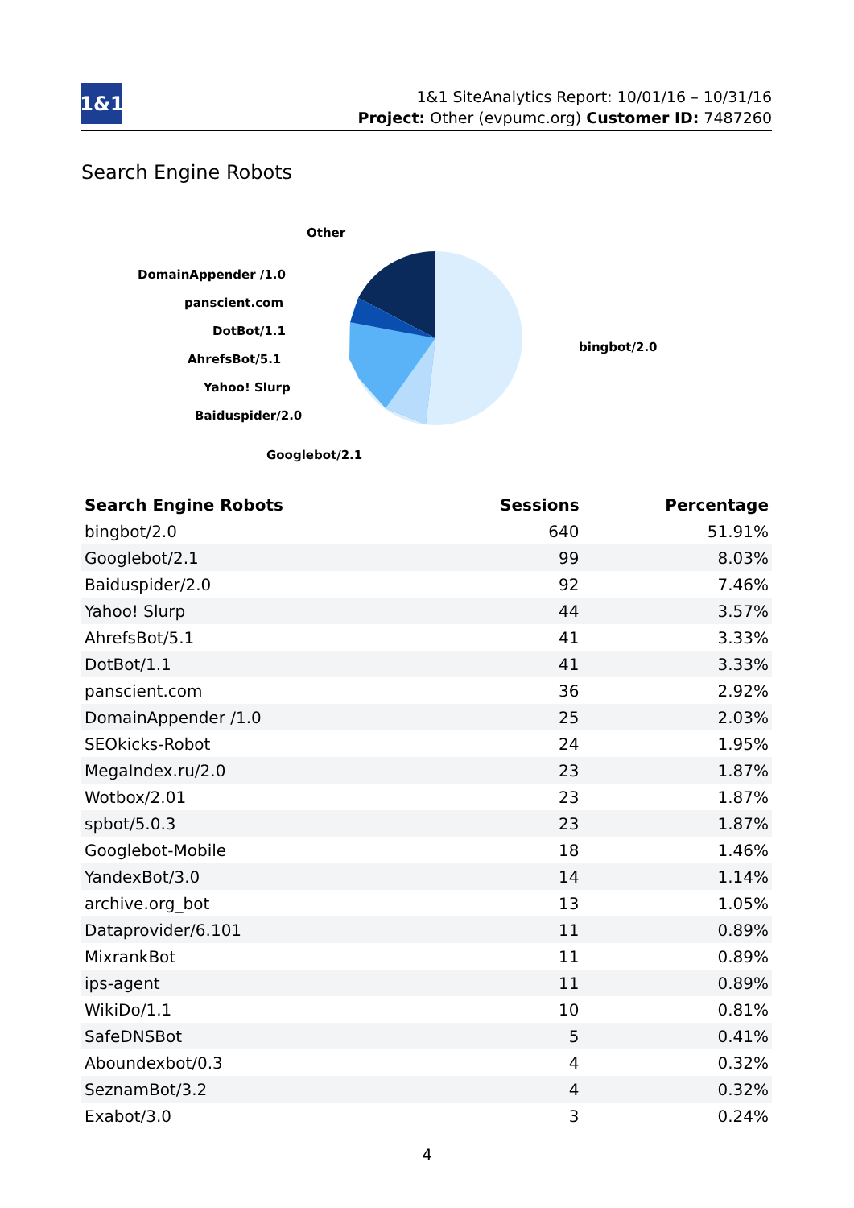1&1
1&1 SiteAnalytics Report: 10/01/16 – 10/31/16
Project: Other (evpumc.org) Customer ID: 7487260
Search Engine Robots
Other
DomainAppender /1.0
panscient.com
DotBot/1.1
AhrefsBot/5.1
Yahoo! Slurp
Baiduspider/2.0
Googlebot/2.1
bingbot/2.0
| Search Engine Robots | Sessions | Percentage |
| --- | --- | --- |
| bingbot/2.0 | 640 | 51.91% |
| Googlebot/2.1 | 99 | 8.03% |
| Baiduspider/2.0 | 92 | 7.46% |
| Yahoo! Slurp | 44 | 3.57% |
| AhrefsBot/5.1 | 41 | 3.33% |
| DotBot/1.1 | 41 | 3.33% |
| panscient.com | 36 | 2.92% |
| DomainAppender /1.0 | 25 | 2.03% |
| SEOkicks-Robot | 24 | 1.95% |
| MegaIndex.ru/2.0 | 23 | 1.87% |
| Wotbox/2.01 | 23 | 1.87% |
| spbot/5.0.3 | 23 | 1.87% |
| Googlebot-Mobile | 18 | 1.46% |
| YandexBot/3.0 | 14 | 1.14% |
| archive.org_bot | 13 | 1.05% |
| Dataprovider/6.101 | 11 | 0.89% |
| MixrankBot | 11 | 0.89% |
| ips-agent | 11 | 0.89% |
| WikiDo/1.1 | 10 | 0.81% |
| SafeDNSBot | 5 | 0.41% |
| Aboundexbot/0.3 | 4 | 0.32% |
| SeznamBot/3.2 | 4 | 0.32% |
| Exabot/3.0 | 3 | 0.24% |
4